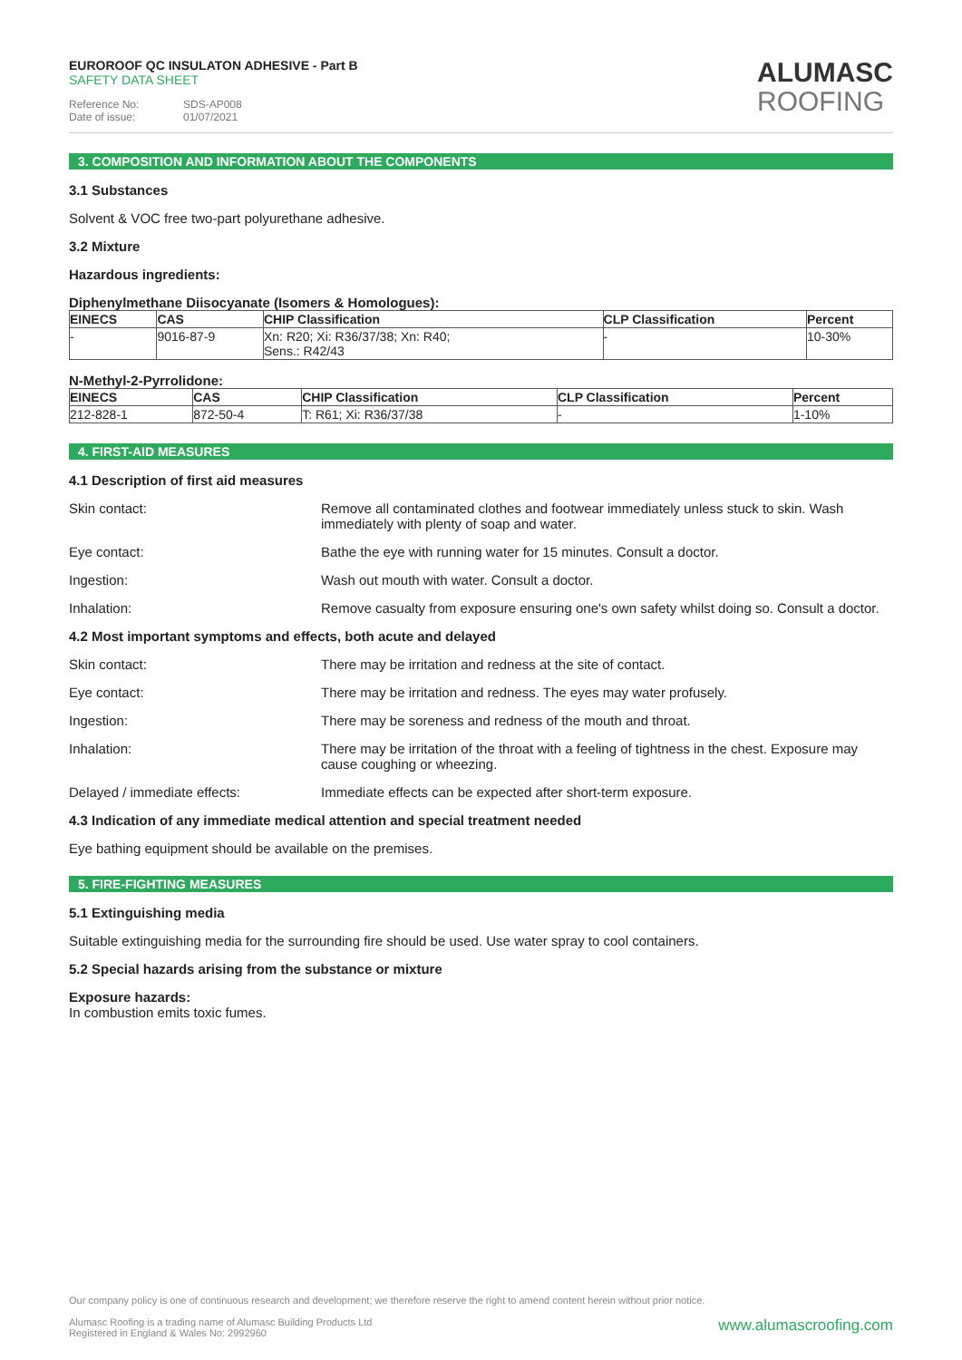EUROROOF QC INSULATON ADHESIVE - Part B
SAFETY DATA SHEET
Reference No: SDS-AP008
Date of issue: 01/07/2021
ALUMASC
ROOFING
3. COMPOSITION AND INFORMATION ABOUT THE COMPONENTS
3.1 Substances
Solvent & VOC free two-part polyurethane adhesive.
3.2 Mixture
Hazardous ingredients:
Diphenylmethane Diisocyanate (Isomers & Homologues):
| EINECS | CAS | CHIP Classification | CLP Classification | Percent |
| --- | --- | --- | --- | --- |
| - | 9016-87-9 | Xn: R20; Xi: R36/37/38; Xn: R40; Sens.: R42/43 | - | 10-30% |
N-Methyl-2-Pyrrolidone:
| EINECS | CAS | CHIP Classification | CLP Classification | Percent |
| --- | --- | --- | --- | --- |
| 212-828-1 | 872-50-4 | T: R61; Xi: R36/37/38 | - | 1-10% |
4. FIRST-AID MEASURES
4.1 Description of first aid measures
Skin contact: Remove all contaminated clothes and footwear immediately unless stuck to skin. Wash immediately with plenty of soap and water.
Eye contact: Bathe the eye with running water for 15 minutes. Consult a doctor.
Ingestion: Wash out mouth with water. Consult a doctor.
Inhalation: Remove casualty from exposure ensuring one's own safety whilst doing so. Consult a doctor.
4.2 Most important symptoms and effects, both acute and delayed
Skin contact: There may be irritation and redness at the site of contact.
Eye contact: There may be irritation and redness. The eyes may water profusely.
Ingestion: There may be soreness and redness of the mouth and throat.
Inhalation: There may be irritation of the throat with a feeling of tightness in the chest. Exposure may cause coughing or wheezing.
Delayed / immediate effects: Immediate effects can be expected after short-term exposure.
4.3 Indication of any immediate medical attention and special treatment needed
Eye bathing equipment should be available on the premises.
5. FIRE-FIGHTING MEASURES
5.1 Extinguishing media
Suitable extinguishing media for the surrounding fire should be used. Use water spray to cool containers.
5.2 Special hazards arising from the substance or mixture
Exposure hazards:
In combustion emits toxic fumes.
Our company policy is one of continuous research and development; we therefore reserve the right to amend content herein without prior notice.
www.alumascroofing.com
Alumasc Roofing is a trading name of Alumasc Building Products Ltd
Registered in England & Wales No: 2992960